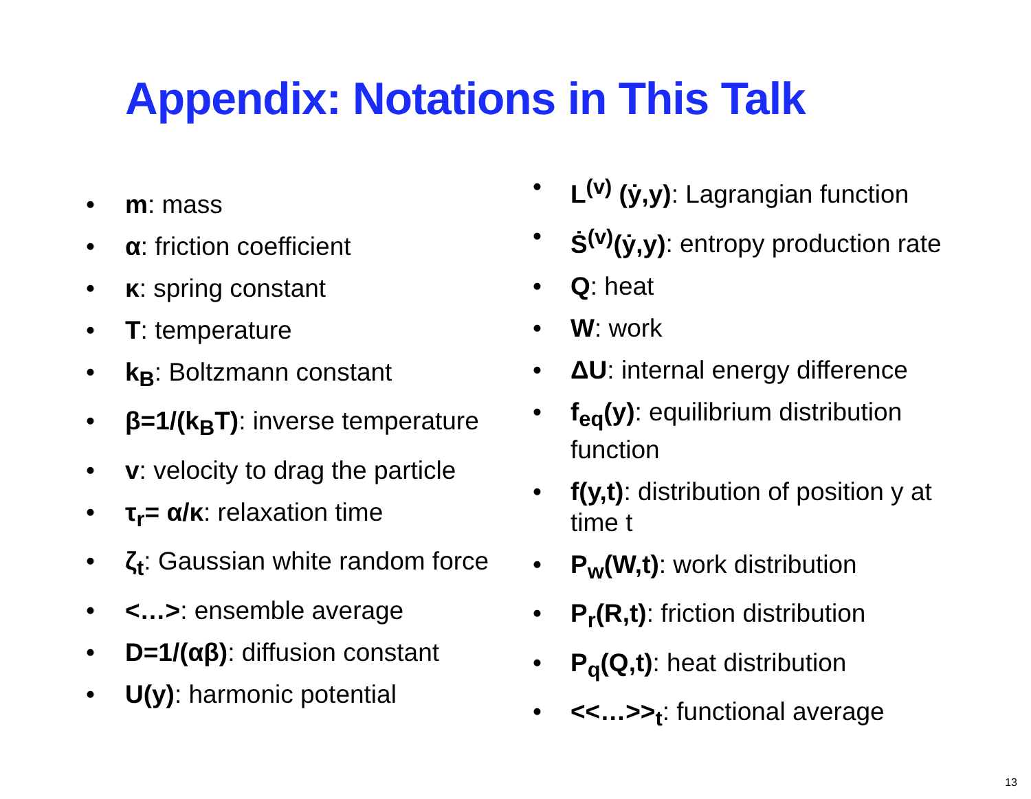Appendix: Notations in This Talk
• m: mass
• α: friction coefficient
• κ: spring constant
• T: temperature
• k<sub>B</sub>: Boltzmann constant
• β=1/(k<sub>B</sub>T): inverse temperature
• v: velocity to drag the particle
• τ<sub>r</sub>= α/κ: relaxation time
• ζ<sub>t</sub>: Gaussian white random force
• <…>: ensemble average
• D=1/(αβ): diffusion constant
• U(y): harmonic potential
• L<sup>(v)</sup> (ẏ,y): Lagrangian function
• Ṡ<sup>(v)</sup>(ẏ,y): entropy production rate
• Q: heat
• W: work
• ΔU: internal energy difference
• f<sub>eq</sub>(y): equilibrium distribution function
• f(y,t): distribution of position y at time t
• P<sub>w</sub>(W,t): work distribution
• P<sub>r</sub>(R,t): friction distribution
• P<sub>q</sub>(Q,t): heat distribution
• <<…>><sub>t</sub>: functional average
13